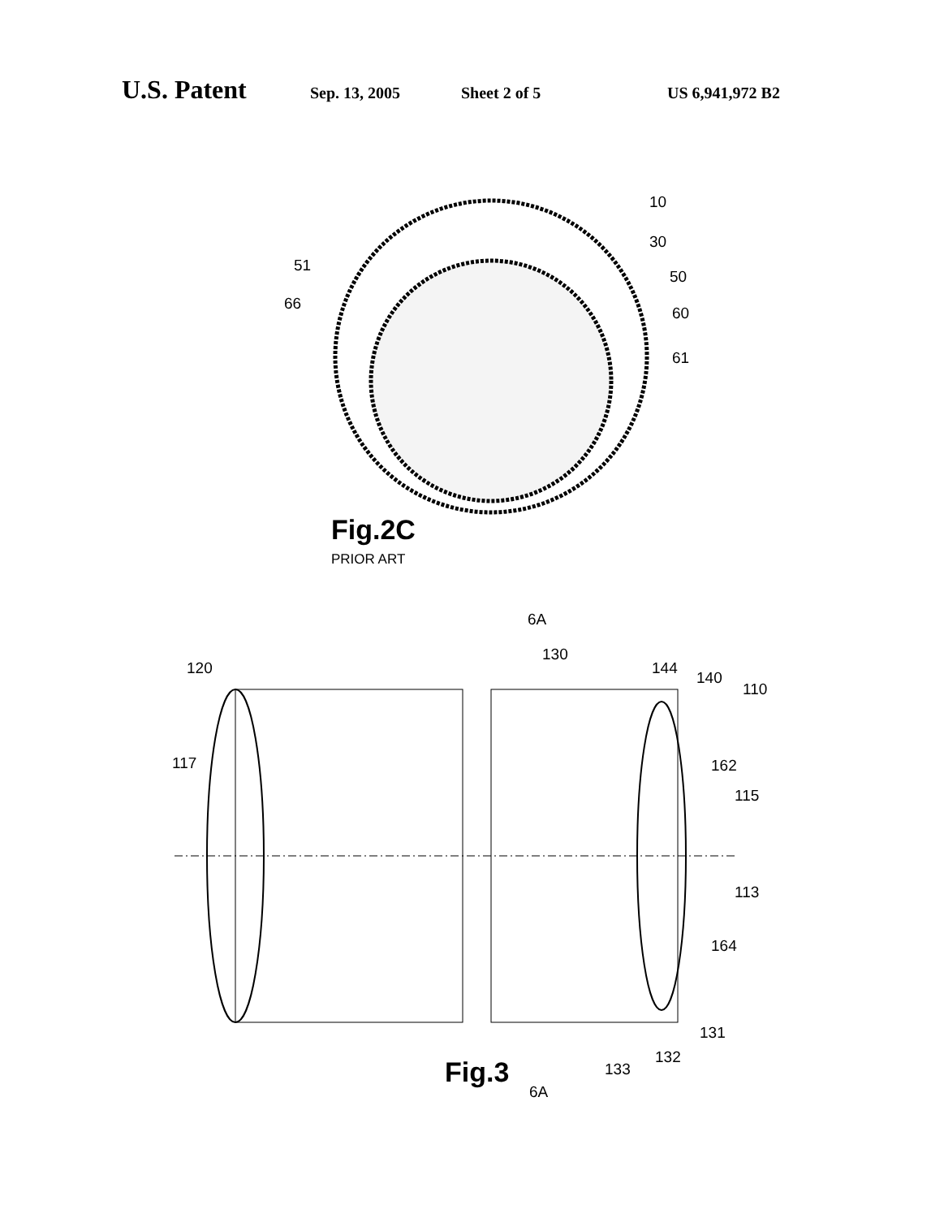U.S. Patent Sep. 13, 2005 Sheet 2 of 5 US 6,941,972 B2
10
30
50
60
61
51
66
6A
120
130
144
140
110
117
162
115
113
164
131
132
133
6A
Fig.2C
PRIOR ART
Fig.3